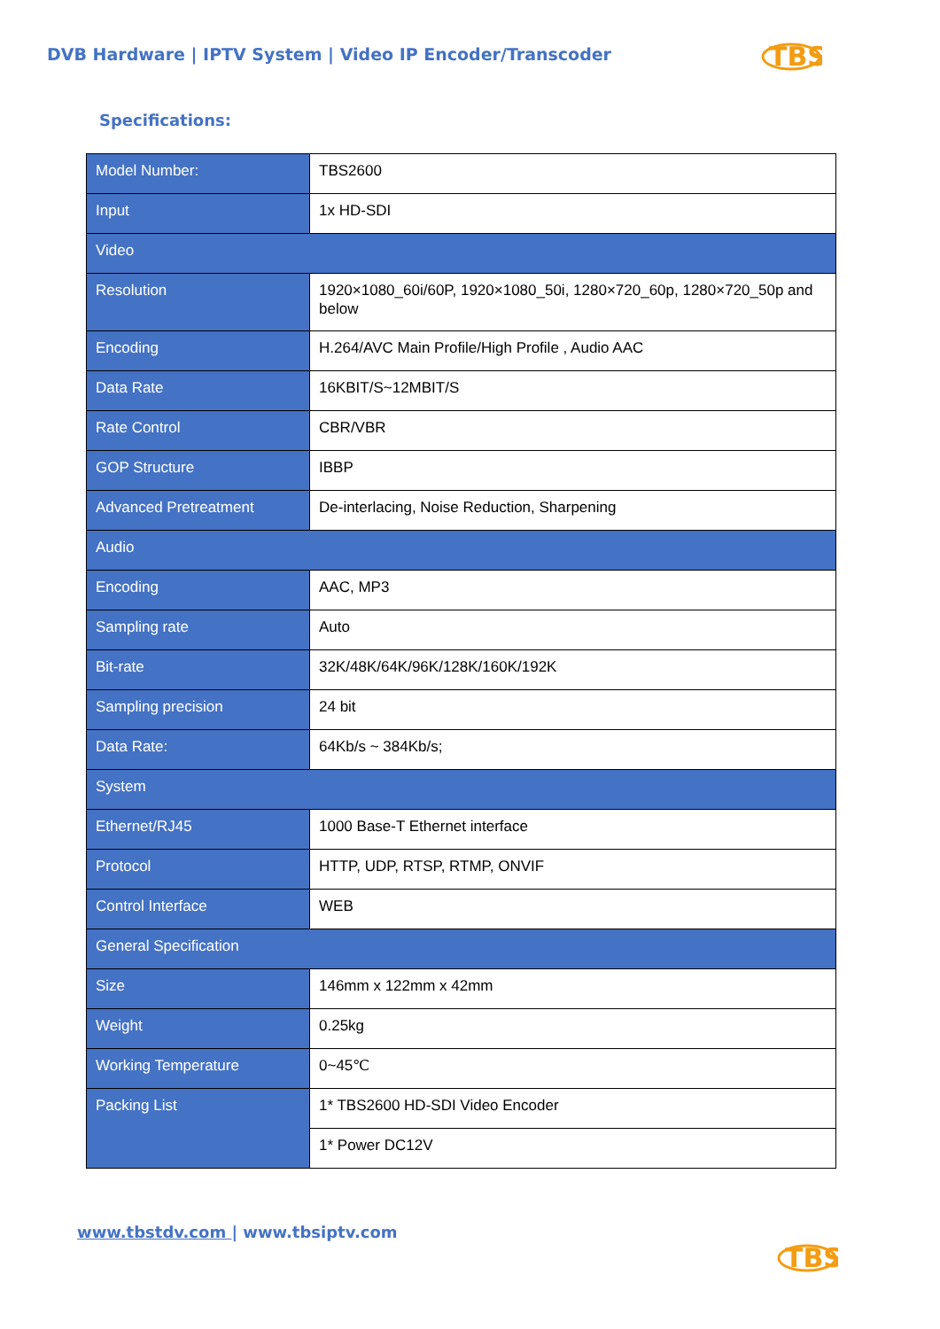DVB Hardware | IPTV System | Video IP Encoder/Transcoder
TBS
Specifications:
| Model Number: | TBS2600 |
| Input | 1x HD-SDI |
| Video | |
| Resolution | 1920×1080_60i/60P, 1920×1080_50i, 1280×720_60p, 1280×720_50p and below |
| Encoding | H.264/AVC Main Profile/High Profile , Audio AAC |
| Data Rate | 16KBIT/S~12MBIT/S |
| Rate Control | CBR/VBR |
| GOP Structure | IBBP |
| Advanced Pretreatment | De-interlacing, Noise Reduction, Sharpening |
| Audio | |
| Encoding | AAC, MP3 |
| Sampling rate | Auto |
| Bit-rate | 32K/48K/64K/96K/128K/160K/192K |
| Sampling precision | 24 bit |
| Data Rate: | 64Kb/s ~ 384Kb/s; |
| System | |
| Ethernet/RJ45 | 1000 Base-T Ethernet interface |
| Protocol | HTTP, UDP, RTSP, RTMP, ONVIF |
| Control Interface | WEB |
| General Specification | |
| Size | 146mm x 122mm x 42mm |
| Weight | 0.25kg |
| Working Temperature | 0~45℃ |
| Packing List | 1* TBS2600 HD-SDI Video Encoder |
| | 1* Power DC12V |
www.tbstdv.com | www.tbsiptv.com
TBS